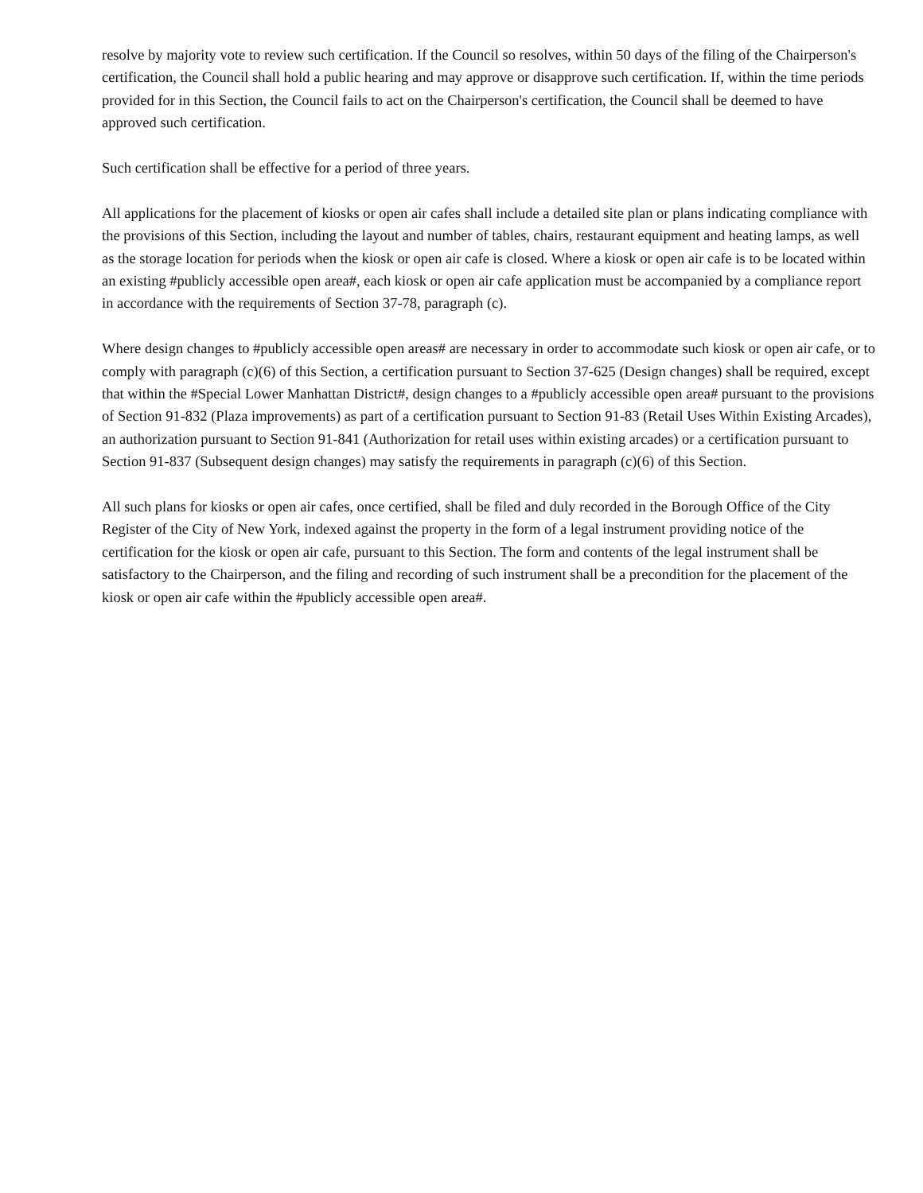resolve by majority vote to review such certification. If the Council so resolves, within 50 days of the filing of the Chairperson's certification, the Council shall hold a public hearing and may approve or disapprove such certification. If, within the time periods provided for in this Section, the Council fails to act on the Chairperson's certification, the Council shall be deemed to have approved such certification.
Such certification shall be effective for a period of three years.
All applications for the placement of kiosks or open air cafes shall include a detailed site plan or plans indicating compliance with the provisions of this Section, including the layout and number of tables, chairs, restaurant equipment and heating lamps, as well as the storage location for periods when the kiosk or open air cafe is closed. Where a kiosk or open air cafe is to be located within an existing #publicly accessible open area#, each kiosk or open air cafe application must be accompanied by a compliance report in accordance with the requirements of Section 37-78, paragraph (c).
Where design changes to #publicly accessible open areas# are necessary in order to accommodate such kiosk or open air cafe, or to comply with paragraph (c)(6) of this Section, a certification pursuant to Section 37-625 (Design changes) shall be required, except that within the #Special Lower Manhattan District#, design changes to a #publicly accessible open area# pursuant to the provisions of Section 91-832 (Plaza improvements) as part of a certification pursuant to Section 91-83 (Retail Uses Within Existing Arcades), an authorization pursuant to Section 91-841 (Authorization for retail uses within existing arcades) or a certification pursuant to Section 91-837 (Subsequent design changes) may satisfy the requirements in paragraph (c)(6) of this Section.
All such plans for kiosks or open air cafes, once certified, shall be filed and duly recorded in the Borough Office of the City Register of the City of New York, indexed against the property in the form of a legal instrument providing notice of the certification for the kiosk or open air cafe, pursuant to this Section. The form and contents of the legal instrument shall be satisfactory to the Chairperson, and the filing and recording of such instrument shall be a precondition for the placement of the kiosk or open air cafe within the #publicly accessible open area#.